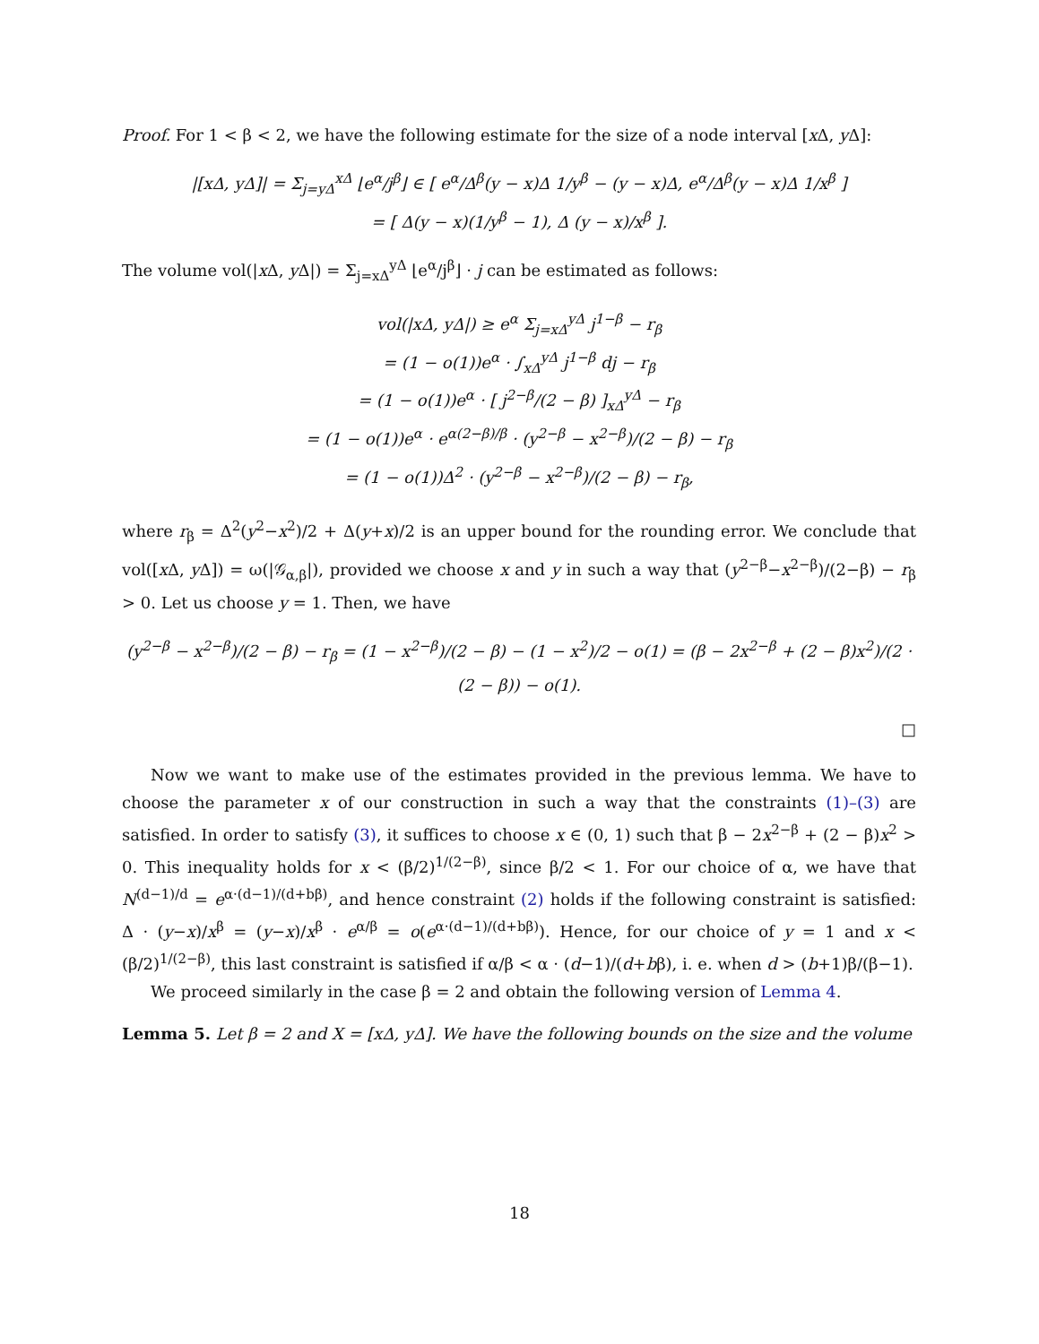Proof. For 1 < β < 2, we have the following estimate for the size of a node interval [x Δ, y Δ]:
|[xΔ, yΔ]| = Σ<sub>j=yΔ</sub><sup>xΔ</sup> ⌊e<sup>α</sup>/j<sup>β</sup>⌋ ∈ [ e<sup>α</sup>/Δ<sup>β</sup>(y − x)Δ 1/y<sup>β</sup> − (y − x)Δ, e<sup>α</sup>/Δ<sup>β</sup>(y − x)Δ 1/x<sup>β</sup> ]
= [ Δ(y − x)(1/y<sup>β</sup> − 1), Δ (y − x)/x<sup>β</sup> ].
The volume vol(|x Δ, y Δ|) = Σ<sub>j=xΔ</sub><sup>yΔ</sup> ⌊e<sup>α</sup>/j<sup>β</sup>⌋ · j can be estimated as follows:
vol(|xΔ, yΔ|) ≥ e<sup>α</sup> Σ<sub>j=xΔ</sub><sup>yΔ</sup> j<sup>1−β</sup> − r<sub>β</sub>
= (1 − o(1))e<sup>α</sup> · ∫<sub>xΔ</sub><sup>yΔ</sup> j<sup>1−β</sup> dj − r<sub>β</sub>
= (1 − o(1))e<sup>α</sup> · [ j<sup>2−β</sup>/(2 − β) ]<sub>xΔ</sub><sup>yΔ</sup> − r<sub>β</sub>
= (1 − o(1))e<sup>α</sup> · e<sup>α(2−β)/β</sup> · (y<sup>2−β</sup> − x<sup>2−β</sup>)/(2 − β) − r<sub>β</sub>
= (1 − o(1))Δ<sup>2</sup> · (y<sup>2−β</sup> − x<sup>2−β</sup>)/(2 − β) − r<sub>β</sub>,
where r<sub>β</sub> = Δ<sup>2</sup>(y<sup>2</sup>−x<sup>2</sup>)/2 + Δ(y+x)/2 is an upper bound for the rounding error. We conclude that vol([x Δ, y Δ]) = ω(|𝒢<sub>α,β</sub>|), provided we choose x and y in such a way that (y<sup>2−β</sup>−x<sup>2−β</sup>)/(2−β) − r<sub>β</sub> > 0. Let us choose y = 1. Then, we have
(y<sup>2−β</sup> − x<sup>2−β</sup>)/(2 − β) − r<sub>β</sub> = (1 − x<sup>2−β</sup>)/(2 − β) − (1 − x<sup>2</sup>)/2 − o(1) = (β − 2x<sup>2−β</sup> + (2 − β)x<sup>2</sup>)/(2 · (2 − β)) − o(1).
□
Now we want to make use of the estimates provided in the previous lemma. We have to choose the parameter x of our construction in such a way that the constraints (1)–(3) are satisfied. In order to satisfy (3), it suffices to choose x ∈ (0, 1) such that β − 2x<sup>2−β</sup> + (2 − β)x<sup>2</sup> > 0. This inequality holds for x < (β/2)<sup>1/(2−β)</sup>, since β/2 < 1. For our choice of α, we have that N<sup>(d−1)/d</sup> = e<sup>α·(d−1)/(d+bβ)</sup>, and hence constraint (2) holds if the following constraint is satisfied: Δ · (y−x)/x<sup>β</sup> = (y−x)/x<sup>β</sup> · e<sup>α/β</sup> = o(e<sup>α·(d−1)/(d+bβ)</sup>). Hence, for our choice of y = 1 and x < (β/2)<sup>1/(2−β)</sup>, this last constraint is satisfied if α/β < α · (d−1)/(d+bβ), i. e. when d > (b+1)β/(β−1).
We proceed similarly in the case β = 2 and obtain the following version of Lemma 4.
Lemma 5. Let β = 2 and X = [xΔ, yΔ]. We have the following bounds on the size and the volume
18